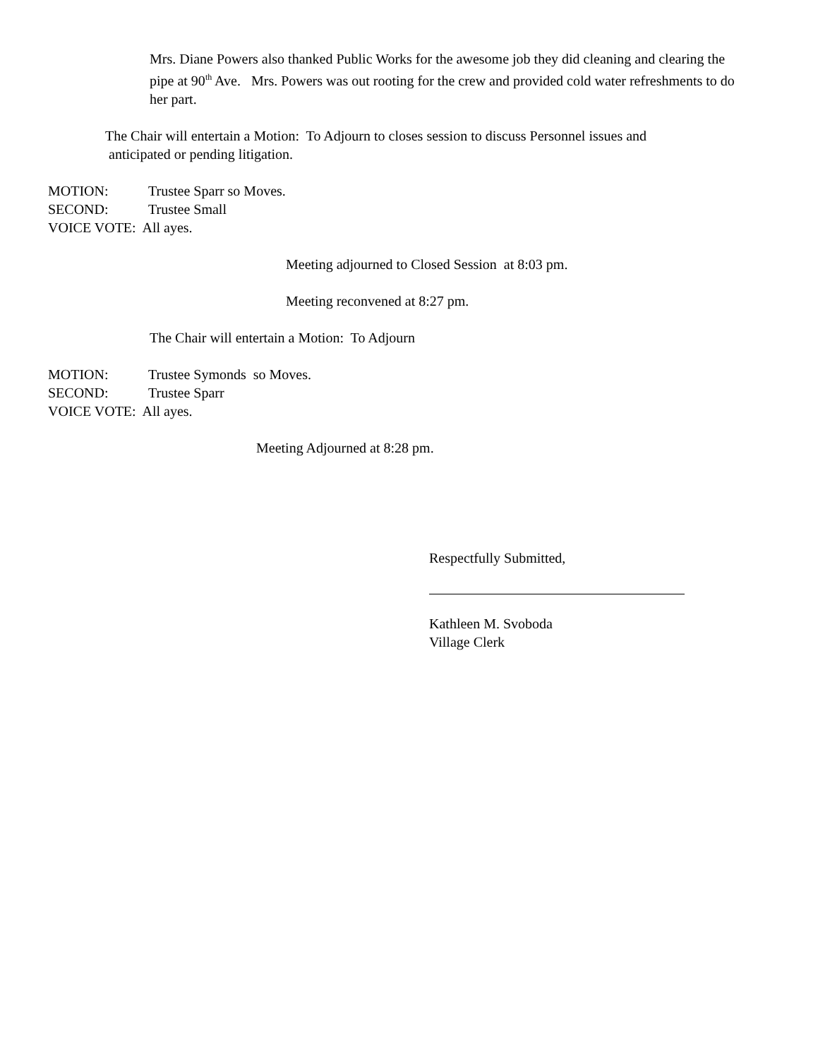Mrs. Diane Powers also thanked Public Works for the awesome job they did cleaning and clearing the pipe at 90<sup>th</sup> Ave. Mrs. Powers was out rooting for the crew and provided cold water refreshments to do her part.
The Chair will entertain a Motion: To Adjourn to closes session to discuss Personnel issues and
anticipated or pending litigation.
MOTION: Trustee Sparr so Moves.
SECOND: Trustee Small
VOICE VOTE: All ayes.
Meeting adjourned to Closed Session at 8:03 pm.
Meeting reconvened at 8:27 pm.
The Chair will entertain a Motion: To Adjourn
MOTION: Trustee Symonds so Moves.
SECOND: Trustee Sparr
VOICE VOTE: All ayes.
Meeting Adjourned at 8:28 pm.
Respectfully Submitted,
Kathleen M. Svoboda
Village Clerk